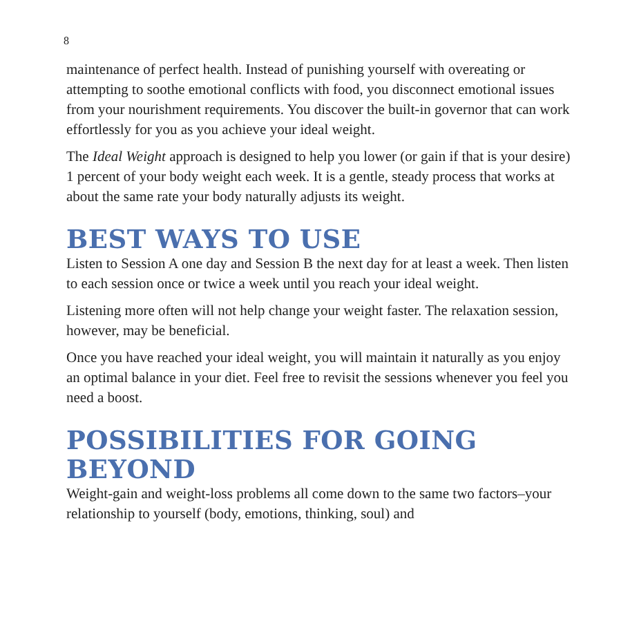8
maintenance of perfect health. Instead of punishing yourself with overeating or attempting to soothe emotional conflicts with food, you disconnect emotional issues from your nourishment requirements. You discover the built-in governor that can work effortlessly for you as you achieve your ideal weight.
The Ideal Weight approach is designed to help you lower (or gain if that is your desire) 1 percent of your body weight each week. It is a gentle, steady process that works at about the same rate your body naturally adjusts its weight.
BEST WAYS TO USE
Listen to Session A one day and Session B the next day for at least a week. Then listen to each session once or twice a week until you reach your ideal weight.
Listening more often will not help change your weight faster. The relaxation session, however, may be beneficial.
Once you have reached your ideal weight, you will maintain it naturally as you enjoy an optimal balance in your diet. Feel free to revisit the sessions whenever you feel you need a boost.
POSSIBILITIES FOR GOING BEYOND
Weight-gain and weight-loss problems all come down to the same two factors–your relationship to yourself (body, emotions, thinking, soul) and